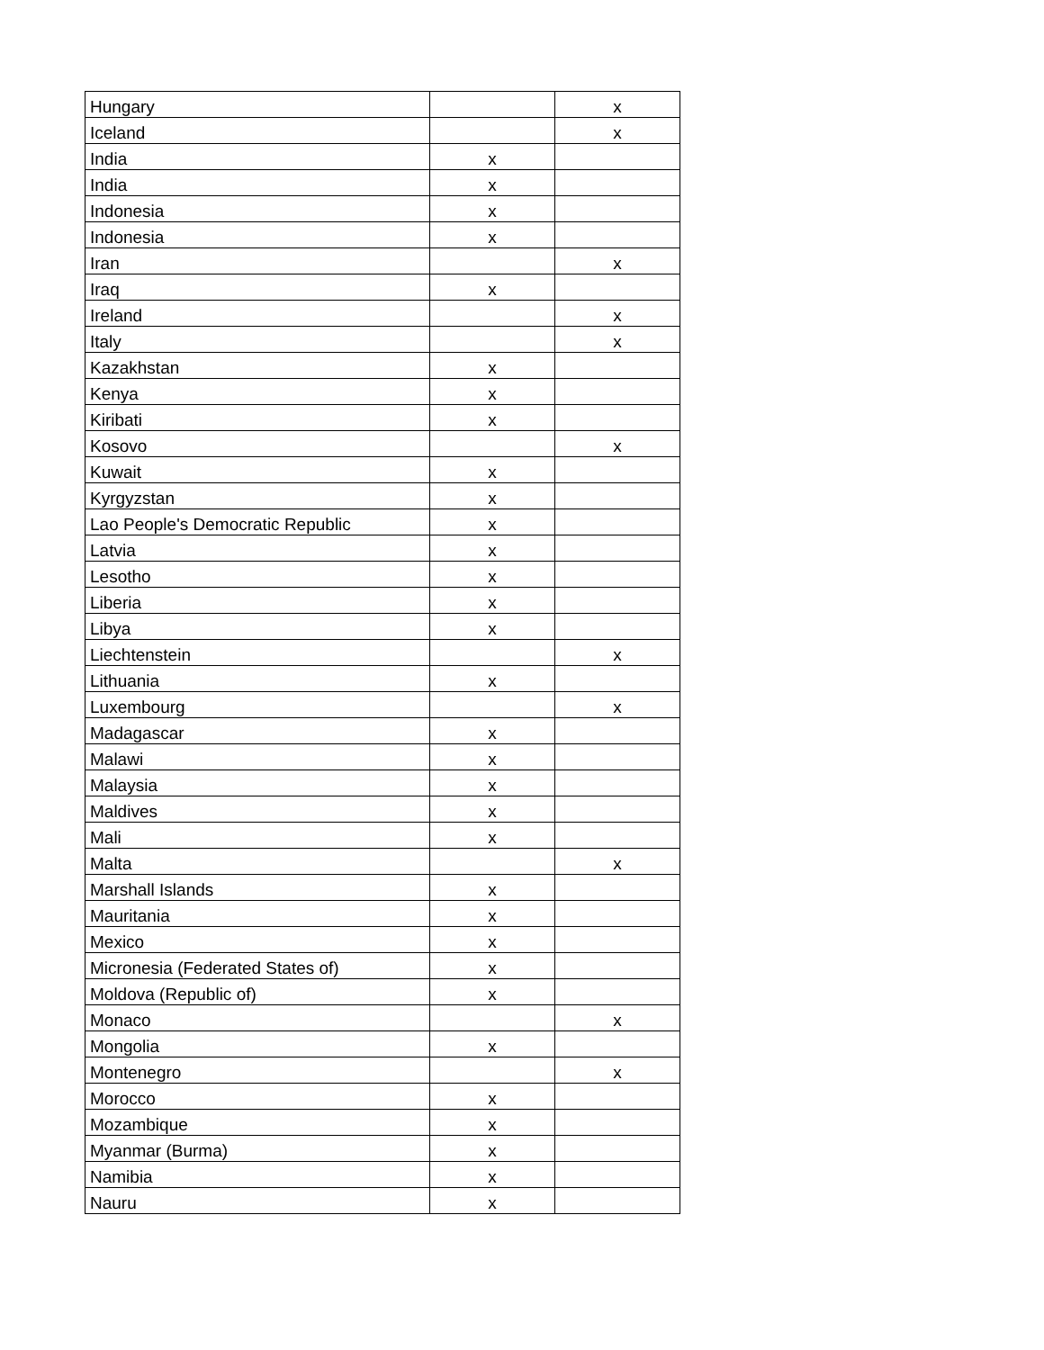| Hungary | | x |
| Iceland | | x |
| India | x | |
| India | x | |
| Indonesia | x | |
| Indonesia | x | |
| Iran | | x |
| Iraq | x | |
| Ireland | | x |
| Italy | | x |
| Kazakhstan | x | |
| Kenya | x | |
| Kiribati | x | |
| Kosovo | | x |
| Kuwait | x | |
| Kyrgyzstan | x | |
| Lao People's Democratic Republic | x | |
| Latvia | x | |
| Lesotho | x | |
| Liberia | x | |
| Libya | x | |
| Liechtenstein | | x |
| Lithuania | x | |
| Luxembourg | | x |
| Madagascar | x | |
| Malawi | x | |
| Malaysia | x | |
| Maldives | x | |
| Mali | x | |
| Malta | | x |
| Marshall Islands | x | |
| Mauritania | x | |
| Mexico | x | |
| Micronesia (Federated States of) | x | |
| Moldova (Republic of) | x | |
| Monaco | | x |
| Mongolia | x | |
| Montenegro | | x |
| Morocco | x | |
| Mozambique | x | |
| Myanmar (Burma) | x | |
| Namibia | x | |
| Nauru | x | |